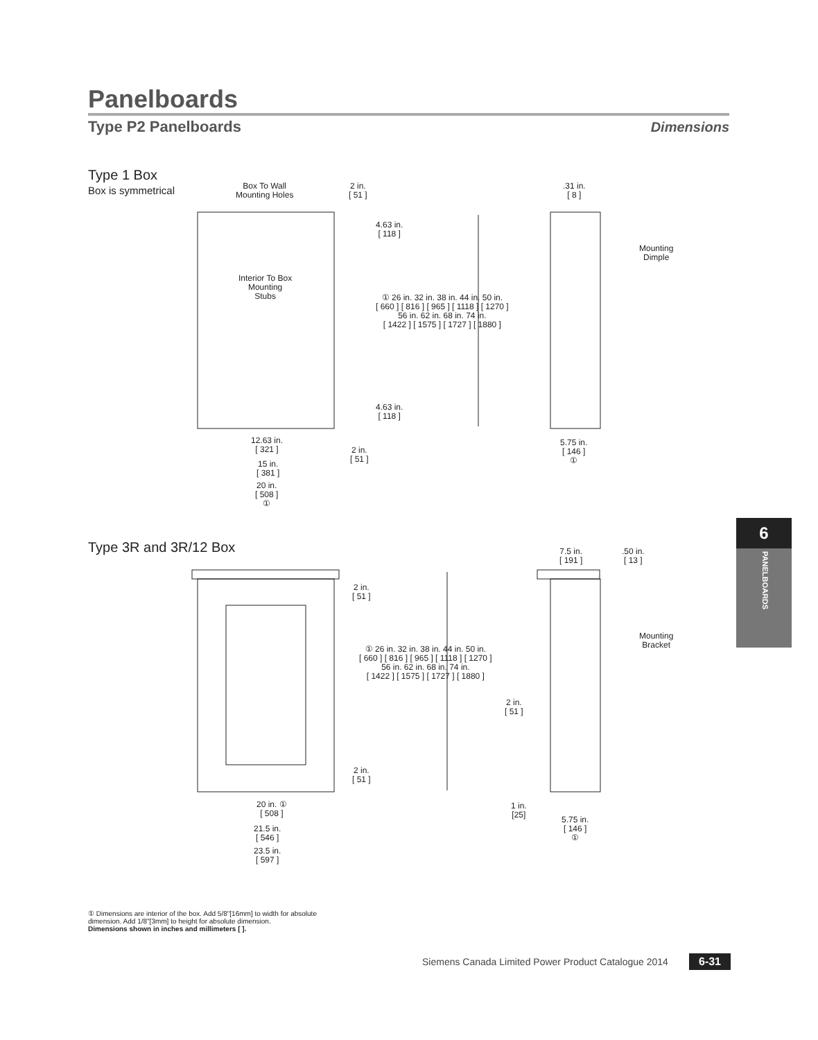Panelboards
Type P2 Panelboards Dimensions
Type 1 Box
Box is symmetrical
Box To Wall
Mounting Holes
2 in.
[ 51 ]
.31 in.
[ 8 ]
4.63 in.
[ 118 ]
Mounting
Dimple
Interior To Box
Mounting
Stubs
① 26 in. 32 in. 38 in. 44 in. 50 in.
[ 660 ] [ 816 ] [ 965 ] [ 1118 ] [ 1270 ]
56 in. 62 in. 68 in. 74 in.
[ 1422 ] [ 1575 ] [ 1727 ] [ 1880 ]
4.63 in.
[ 118 ]
12.63 in.
[ 321 ]
2 in.
[ 51 ]
5.75 in.
[ 146 ]
①
15 in.
[ 381 ]
20 in.
[ 508 ]
①
Type 3R and 3R/12 Box
7.5 in.
[ 191 ]
.50 in.
[ 13 ]
2 in.
[ 51 ]
Mounting
Bracket
① 26 in. 32 in. 38 in. 44 in. 50 in.
[ 660 ] [ 816 ] [ 965 ] [ 1118 ] [ 1270 ]
56 in. 62 in. 68 in. 74 in.
[ 1422 ] [ 1575 ] [ 1727 ] [ 1880 ]
2 in.
[ 51 ]
2 in.
[ 51 ]
20 in. ①
[ 508 ]
1 in.
[25]
5.75 in.
[ 146 ]
①
21.5 in.
[ 546 ]
23.5 in.
[ 597 ]
6
PANELBOARDS
① Dimensions are interior of the box. Add 5/8"[16mm] to width for absolute dimension. Add 1/8"[3mm] to height for absolute dimension.
Dimensions shown in inches and millimeters [ ].
Siemens Canada Limited Power Product Catalogue 2014
6-31